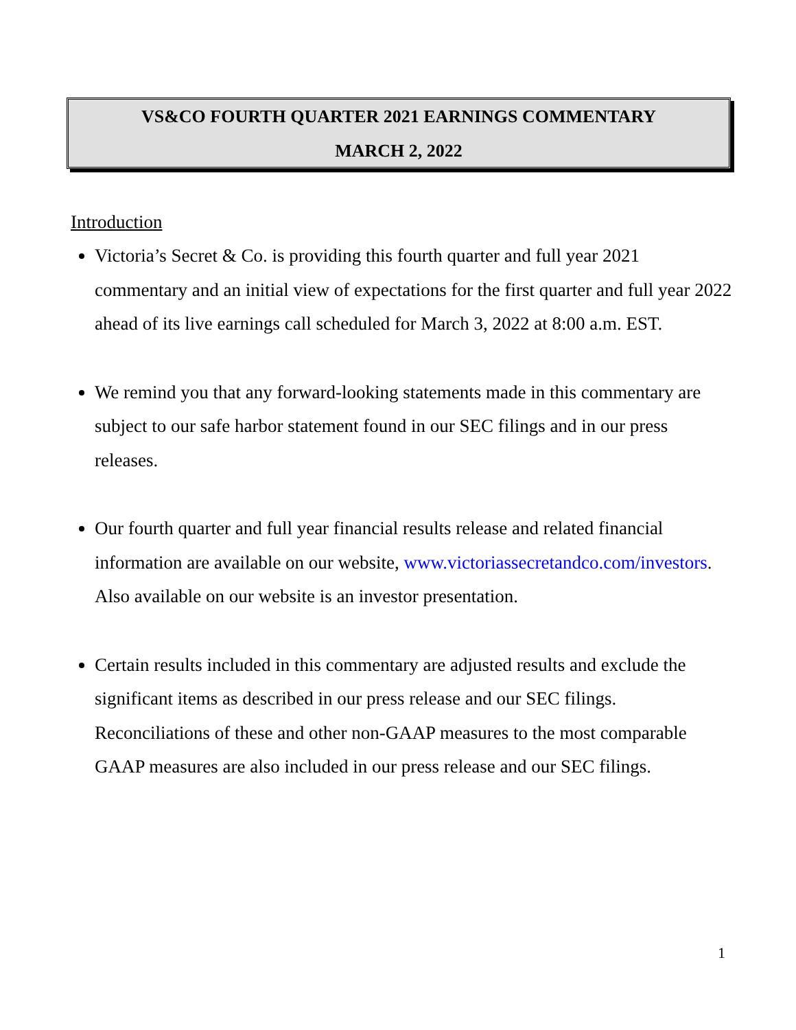VS&CO FOURTH QUARTER 2021 EARNINGS COMMENTARY
MARCH 2, 2022
Introduction
Victoria’s Secret & Co. is providing this fourth quarter and full year 2021 commentary and an initial view of expectations for the first quarter and full year 2022 ahead of its live earnings call scheduled for March 3, 2022 at 8:00 a.m. EST.
We remind you that any forward-looking statements made in this commentary are subject to our safe harbor statement found in our SEC filings and in our press releases.
Our fourth quarter and full year financial results release and related financial information are available on our website, www.victoriassecretandco.com/investors. Also available on our website is an investor presentation.
Certain results included in this commentary are adjusted results and exclude the significant items as described in our press release and our SEC filings. Reconciliations of these and other non-GAAP measures to the most comparable GAAP measures are also included in our press release and our SEC filings.
1